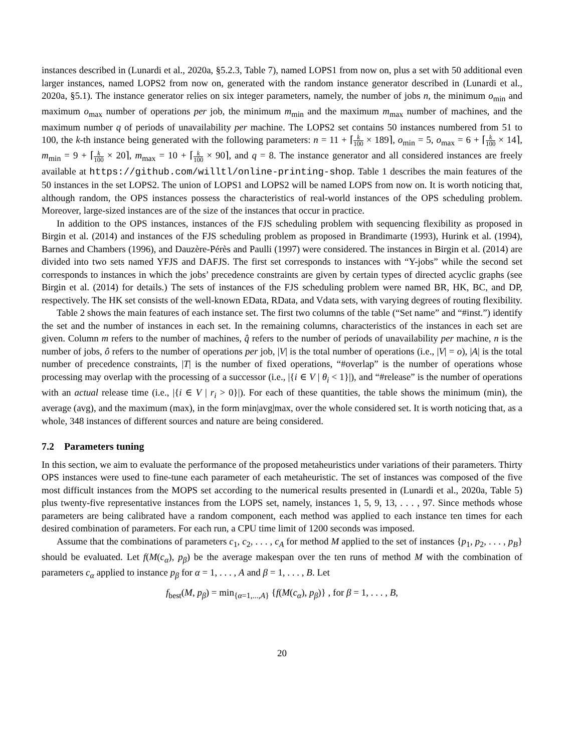instances described in (Lunardi et al., 2020a, §5.2.3, Table 7), named LOPS1 from now on, plus a set with 50 additional even larger instances, named LOPS2 from now on, generated with the random instance generator described in (Lunardi et al., 2020a, §5.1). The instance generator relies on six integer parameters, namely, the number of jobs n, the minimum o<sub>min</sub> and maximum o<sub>max</sub> number of operations per job, the minimum m<sub>min</sub> and the maximum m<sub>max</sub> number of machines, and the maximum number q of periods of unavailability per machine. The LOPS2 set contains 50 instances numbered from 51 to 100, the k-th instance being generated with the following parameters: n = 11 + ⌈k 100 × 189⌉, o<sub>min</sub> = 5, o<sub>max</sub> = 6 + ⌈k 100 × 14⌉, m<sub>min</sub> = 9 + ⌈k 100 × 20⌉, m<sub>max</sub> = 10 + ⌈k 100 × 90⌉, and q = 8. The instance generator and all considered instances are freely available at https://github.com/willtl/online-printing-shop. Table 1 describes the main features of the 50 instances in the set LOPS2. The union of LOPS1 and LOPS2 will be named LOPS from now on. It is worth noticing that, although random, the OPS instances possess the characteristics of real-world instances of the OPS scheduling problem. Moreover, large-sized instances are of the size of the instances that occur in practice.
In addition to the OPS instances, instances of the FJS scheduling problem with sequencing flexibility as proposed in Birgin et al. (2014) and instances of the FJS scheduling problem as proposed in Brandimarte (1993), Hurink et al. (1994), Barnes and Chambers (1996), and Dauzère-Pérès and Paulli (1997) were considered. The instances in Birgin et al. (2014) are divided into two sets named YFJS and DAFJS. The first set corresponds to instances with “Y-jobs” while the second set corresponds to instances in which the jobs’ precedence constraints are given by certain types of directed acyclic graphs (see Birgin et al. (2014) for details.) The sets of instances of the FJS scheduling problem were named BR, HK, BC, and DP, respectively. The HK set consists of the well-known EData, RData, and Vdata sets, with varying degrees of routing flexibility.
Table 2 shows the main features of each instance set. The first two columns of the table (“Set name” and “#inst.”) identify the set and the number of instances in each set. In the remaining columns, characteristics of the instances in each set are given. Column m refers to the number of machines, q̂ refers to the number of periods of unavailability per machine, n is the number of jobs, ô refers to the number of operations per job, |V| is the total number of operations (i.e., |V| = o), |A| is the total number of precedence constraints, |T| is the number of fixed operations, “#overlap” is the number of operations whose processing may overlap with the processing of a successor (i.e., |{i ∈ V | θ<sub>i</sub> < 1}|), and “#release” is the number of operations with an actual release time (i.e., |{i ∈ V | r<sub>i</sub> > 0}|). For each of these quantities, the table shows the minimum (min), the average (avg), and the maximum (max), in the form min|avg|max, over the whole considered set. It is worth noticing that, as a whole, 348 instances of different sources and nature are being considered.
7.2 Parameters tuning
In this section, we aim to evaluate the performance of the proposed metaheuristics under variations of their parameters. Thirty OPS instances were used to fine-tune each parameter of each metaheuristic. The set of instances was composed of the five most difficult instances from the MOPS set according to the numerical results presented in (Lunardi et al., 2020a, Table 5) plus twenty-five representative instances from the LOPS set, namely, instances 1, 5, 9, 13, . . . , 97. Since methods whose parameters are being calibrated have a random component, each method was applied to each instance ten times for each desired combination of parameters. For each run, a CPU time limit of 1200 seconds was imposed.
Assume that the combinations of parameters c<sub>1</sub>, c<sub>2</sub>, . . . , c<sub>A</sub> for method M applied to the set of instances {p<sub>1</sub>, p<sub>2</sub>, . . . , p<sub>B</sub>} should be evaluated. Let f(M(c<sub>α</sub>), p<sub>β</sub>) be the average makespan over the ten runs of method M with the combination of parameters c<sub>α</sub> applied to instance p<sub>β</sub> for α = 1, . . . , A and β = 1, . . . , B. Let
f<sub>best</sub>(M, p<sub>β</sub>) = min<sub>{α=1,...,A}</sub> {f(M(c<sub>α</sub>), p<sub>β</sub>)} , for β = 1, . . . , B,
20